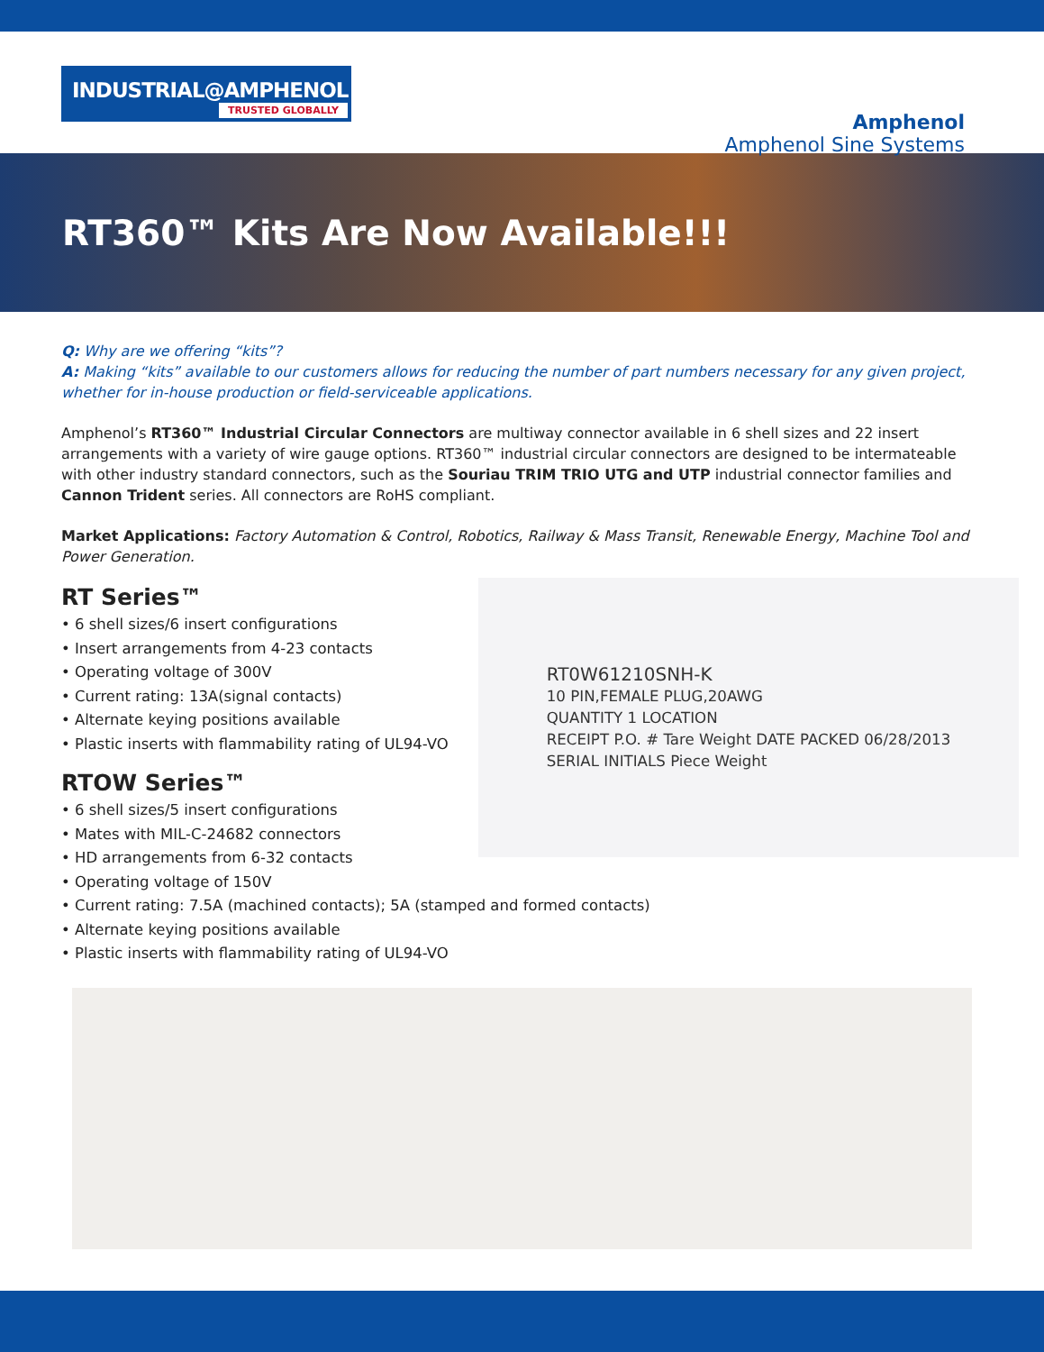INDUSTRIAL@AMPHENOL
TRUSTED GLOBALLY
Amphenol
Amphenol Sine Systems
RT360™ Kits Are Now Available!!!
Q: Why are we offering “kits”?
A: Making “kits” available to our customers allows for reducing the number of part numbers necessary for any given project, whether for in-house production or field-serviceable applications.
Amphenol’s RT360™ Industrial Circular Connectors are multiway connector available in 6 shell sizes and 22 insert arrangements with a variety of wire gauge options. RT360™ industrial circular connectors are designed to be intermateable with other industry standard connectors, such as the Souriau TRIM TRIO UTG and UTP industrial connector families and Cannon Trident series. All connectors are RoHS compliant.
Market Applications: Factory Automation & Control, Robotics, Railway & Mass Transit, Renewable Energy, Machine Tool and Power Generation.
RT0W61210SNH-K
10 PIN,FEMALE PLUG,20AWG
QUANTITY 1 LOCATION
RECEIPT P.O. # Tare Weight DATE PACKED 06/28/2013
SERIAL INITIALS Piece Weight
RT Series™
• 6 shell sizes/6 insert configurations
• Insert arrangements from 4-23 contacts
• Operating voltage of 300V
• Current rating: 13A(signal contacts)
• Alternate keying positions available
• Plastic inserts with flammability rating of UL94-VO
RTOW Series™
• 6 shell sizes/5 insert configurations
• Mates with MIL-C-24682 connectors
• HD arrangements from 6-32 contacts
• Operating voltage of 150V
• Current rating: 7.5A (machined contacts); 5A (stamped and formed contacts)
• Alternate keying positions available
• Plastic inserts with flammability rating of UL94-VO